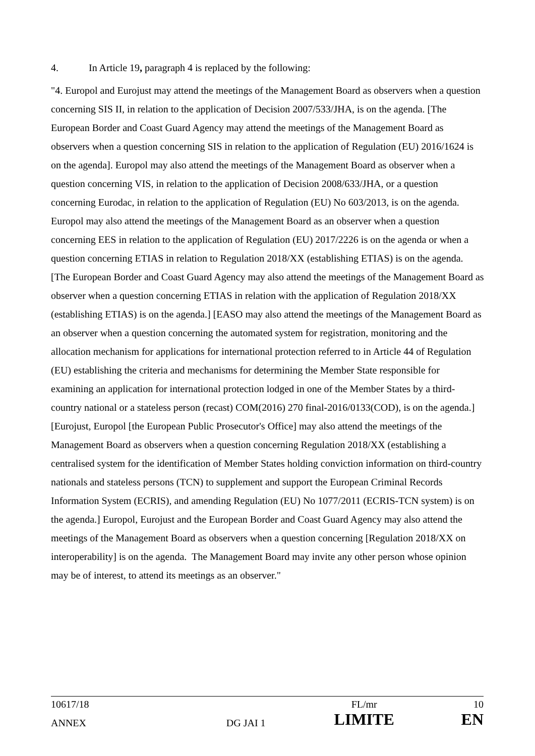4. In Article 19, paragraph 4 is replaced by the following:
"4. Europol and Eurojust may attend the meetings of the Management Board as observers when a question concerning SIS II, in relation to the application of Decision 2007/533/JHA, is on the agenda. [The European Border and Coast Guard Agency may attend the meetings of the Management Board as observers when a question concerning SIS in relation to the application of Regulation (EU) 2016/1624 is on the agenda]. Europol may also attend the meetings of the Management Board as observer when a question concerning VIS, in relation to the application of Decision 2008/633/JHA, or a question concerning Eurodac, in relation to the application of Regulation (EU) No 603/2013, is on the agenda. Europol may also attend the meetings of the Management Board as an observer when a question concerning EES in relation to the application of Regulation (EU) 2017/2226 is on the agenda or when a question concerning ETIAS in relation to Regulation 2018/XX (establishing ETIAS) is on the agenda. [The European Border and Coast Guard Agency may also attend the meetings of the Management Board as observer when a question concerning ETIAS in relation with the application of Regulation 2018/XX (establishing ETIAS) is on the agenda.] [EASO may also attend the meetings of the Management Board as an observer when a question concerning the automated system for registration, monitoring and the allocation mechanism for applications for international protection referred to in Article 44 of Regulation (EU) establishing the criteria and mechanisms for determining the Member State responsible for examining an application for international protection lodged in one of the Member States by a third-country national or a stateless person (recast) COM(2016) 270 final-2016/0133(COD), is on the agenda.] [Eurojust, Europol [the European Public Prosecutor's Office] may also attend the meetings of the Management Board as observers when a question concerning Regulation 2018/XX (establishing a centralised system for the identification of Member States holding conviction information on third-country nationals and stateless persons (TCN) to supplement and support the European Criminal Records Information System (ECRIS), and amending Regulation (EU) No 1077/2011 (ECRIS-TCN system) is on the agenda.] Europol, Eurojust and the European Border and Coast Guard Agency may also attend the meetings of the Management Board as observers when a question concerning [Regulation 2018/XX on interoperability] is on the agenda. The Management Board may invite any other person whose opinion may be of interest, to attend its meetings as an observer."
| 10617/18 | | FL/mr | 10 |
| ANNEX | DG JAI 1 | LIMITE | EN |